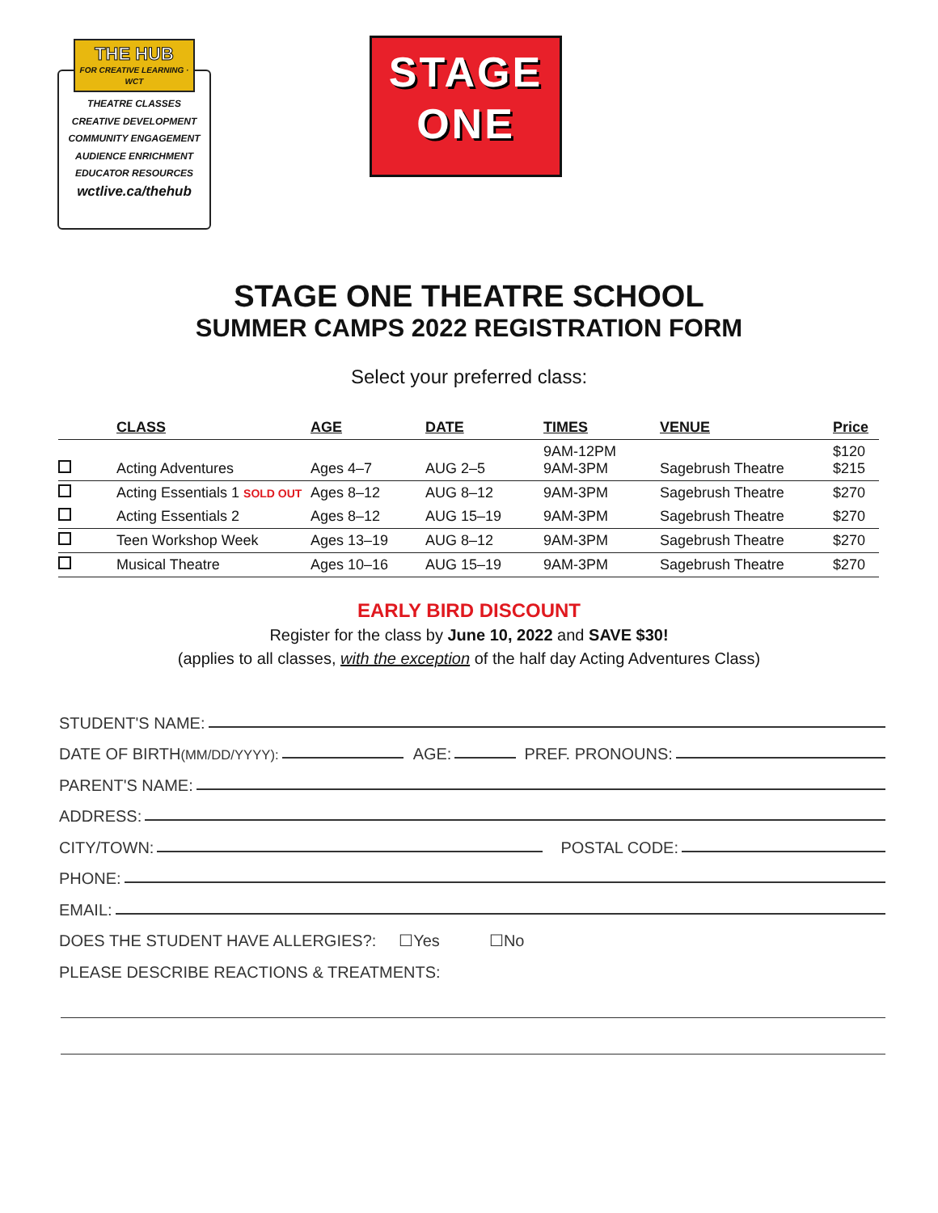THE HUB
FOR CREATIVE LEARNING · WCT
THEATRE CLASSES
CREATIVE DEVELOPMENT
COMMUNITY ENGAGEMENT
AUDIENCE ENRICHMENT
EDUCATOR RESOURCES
wctlive.ca/thehub
STAGE
ONE
STAGE ONE THEATRE SCHOOL
SUMMER CAMPS 2022 REGISTRATION FORM
Select your preferred class:
| | CLASS | AGE | DATE | TIMES | VENUE | Price |
| --- | --- | --- | --- | --- | --- | --- |
| | Acting Adventures | Ages 4–7 | AUG 2–5 | 9AM-12PM 9AM-3PM | Sagebrush Theatre | $120 $215 |
| | Acting Essentials 1 SOLD OUT | Ages 8–12 | AUG 8–12 | 9AM-3PM | Sagebrush Theatre | $270 |
| | Acting Essentials 2 | Ages 8–12 | AUG 15–19 | 9AM-3PM | Sagebrush Theatre | $270 |
| | Teen Workshop Week | Ages 13–19 | AUG 8–12 | 9AM-3PM | Sagebrush Theatre | $270 |
| | Musical Theatre | Ages 10–16 | AUG 15–19 | 9AM-3PM | Sagebrush Theatre | $270 |
EARLY BIRD DISCOUNT
Register for the class by June 10, 2022 and SAVE $30!
(applies to all classes, with the exception of the half day Acting Adventures Class)
STUDENT'S NAME:
DATE OF BIRTH (MM/DD/YYYY): AGE: PREF. PRONOUNS:
PARENT'S NAME:
ADDRESS:
CITY/TOWN: POSTAL CODE:
PHONE:
EMAIL:
DOES THE STUDENT HAVE ALLERGIES?: ☐Yes ☐No
PLEASE DESCRIBE REACTIONS & TREATMENTS: